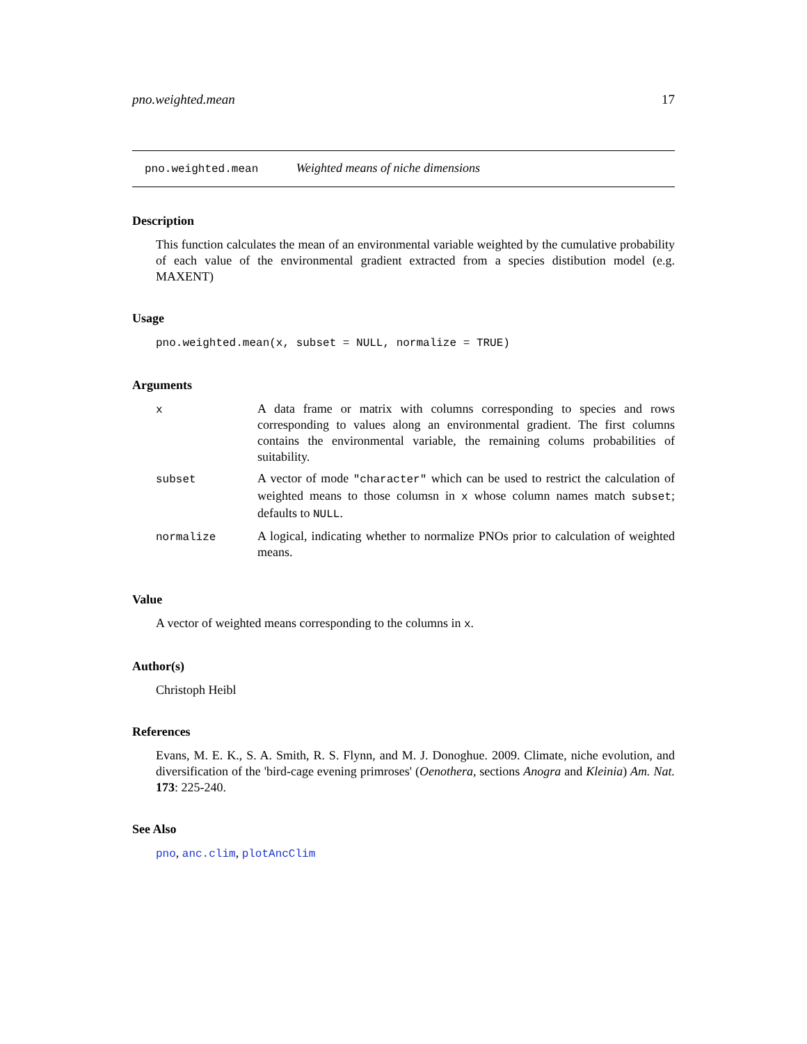pno.weighted.mean 17
pno.weighted.mean Weighted means of niche dimensions
Description
This function calculates the mean of an environmental variable weighted by the cumulative probability of each value of the environmental gradient extracted from a species distibution model (e.g. MAXENT)
Usage
pno.weighted.mean(x, subset = NULL, normalize = TRUE)
Arguments
| x | A data frame or matrix with columns corresponding to species and rows corresponding to values along an environmental gradient. The first columns contains the environmental variable, the remaining colums probabilities of suitability. |
| subset | A vector of mode "character" which can be used to restrict the calculation of weighted means to those columsn in x whose column names match subset ; defaults to NULL . |
| normalize | A logical, indicating whether to normalize PNOs prior to calculation of weighted means. |
Value
A vector of weighted means corresponding to the columns in x.
Author(s)
Christoph Heibl
References
Evans, M. E. K., S. A. Smith, R. S. Flynn, and M. J. Donoghue. 2009. Climate, niche evolution, and diversification of the 'bird-cage evening primroses' (Oenothera, sections Anogra and Kleinia) Am. Nat. 173: 225-240.
See Also
pno, anc.clim, plotAncClim